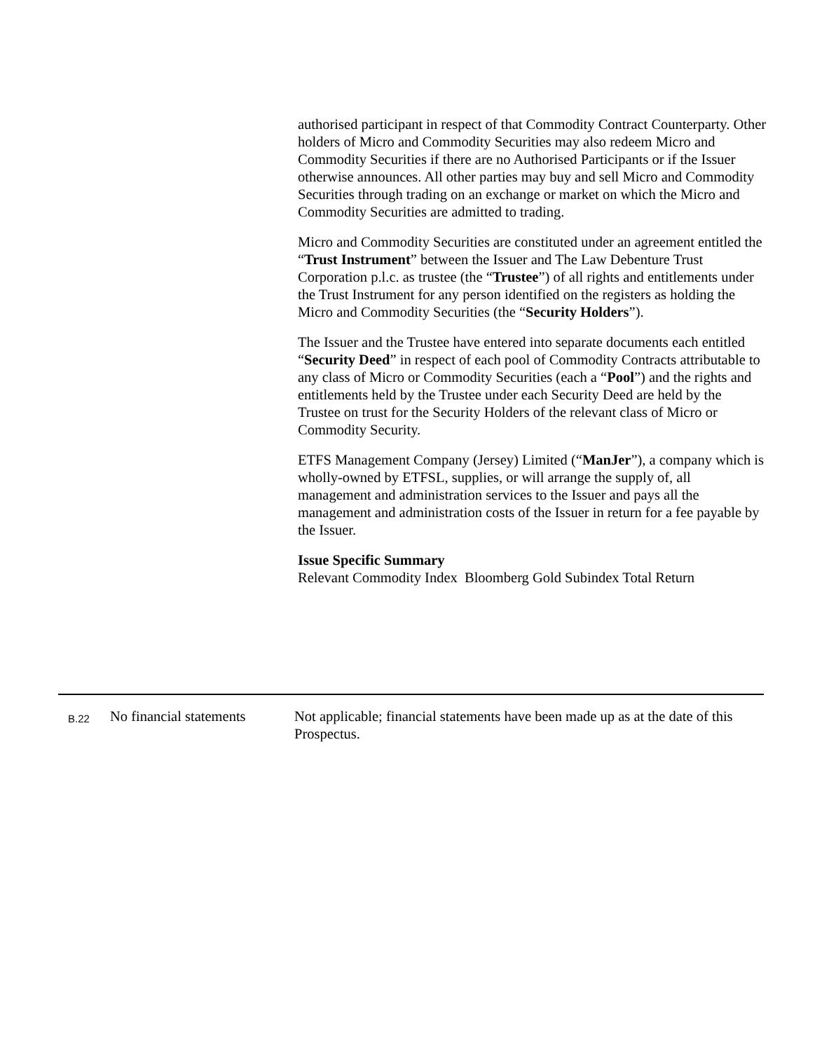authorised participant in respect of that Commodity Contract Counterparty. Other holders of Micro and Commodity Securities may also redeem Micro and Commodity Securities if there are no Authorised Participants or if the Issuer otherwise announces. All other parties may buy and sell Micro and Commodity Securities through trading on an exchange or market on which the Micro and Commodity Securities are admitted to trading.
Micro and Commodity Securities are constituted under an agreement entitled the “Trust Instrument” between the Issuer and The Law Debenture Trust Corporation p.l.c. as trustee (the “Trustee”) of all rights and entitlements under the Trust Instrument for any person identified on the registers as holding the Micro and Commodity Securities (the “Security Holders”).
The Issuer and the Trustee have entered into separate documents each entitled “Security Deed” in respect of each pool of Commodity Contracts attributable to any class of Micro or Commodity Securities (each a “Pool”) and the rights and entitlements held by the Trustee under each Security Deed are held by the Trustee on trust for the Security Holders of the relevant class of Micro or Commodity Security.
ETFS Management Company (Jersey) Limited (“ManJer”), a company which is wholly-owned by ETFSL, supplies, or will arrange the supply of, all management and administration services to the Issuer and pays all the management and administration costs of the Issuer in return for a fee payable by the Issuer.
Issue Specific Summary
Relevant Commodity Index Bloomberg Gold Subindex Total Return
B.22
No financial statements
Not applicable; financial statements have been made up as at the date of this Prospectus.